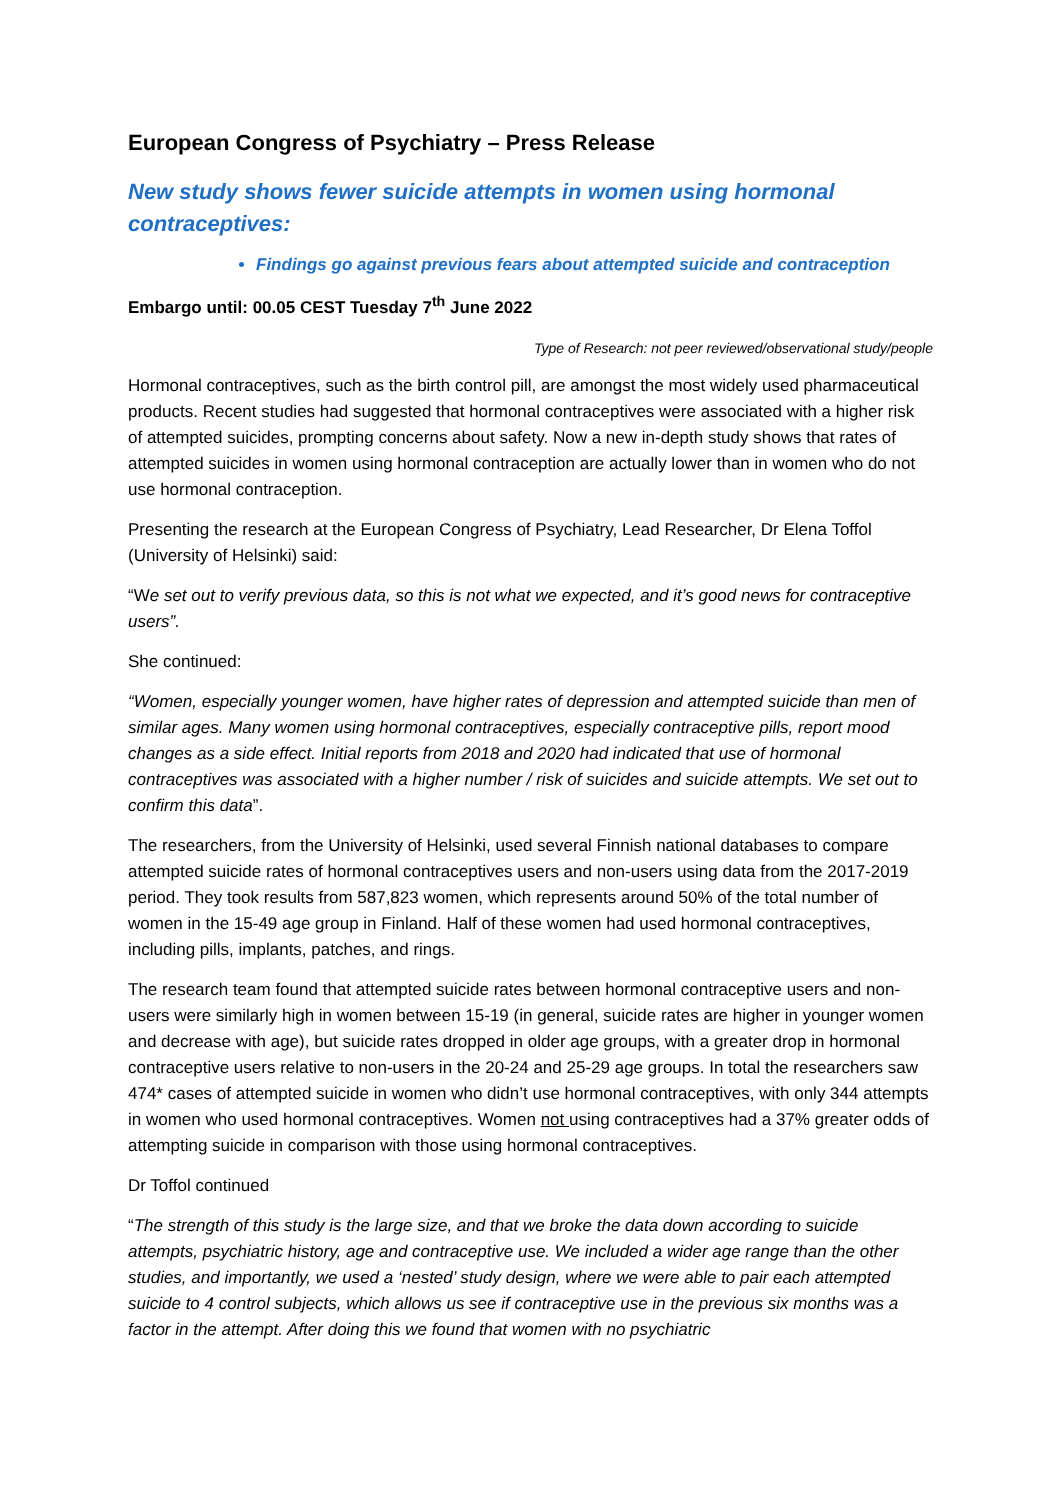European Congress of Psychiatry – Press Release
New study shows fewer suicide attempts in women using hormonal contraceptives:
Findings go against previous fears about attempted suicide and contraception
Embargo until: 00.05 CEST Tuesday 7<sup>th</sup> June 2022
Type of Research: not peer reviewed/observational study/people
Hormonal contraceptives, such as the birth control pill, are amongst the most widely used pharmaceutical products. Recent studies had suggested that hormonal contraceptives were associated with a higher risk of attempted suicides, prompting concerns about safety. Now a new in-depth study shows that rates of attempted suicides in women using hormonal contraception are actually lower than in women who do not use hormonal contraception.
Presenting the research at the European Congress of Psychiatry, Lead Researcher, Dr Elena Toffol (University of Helsinki) said:
“We set out to verify previous data, so this is not what we expected, and it’s good news for contraceptive users”.
She continued:
“Women, especially younger women, have higher rates of depression and attempted suicide than men of similar ages. Many women using hormonal contraceptives, especially contraceptive pills, report mood changes as a side effect. Initial reports from 2018 and 2020 had indicated that use of hormonal contraceptives was associated with a higher number / risk of suicides and suicide attempts. We set out to confirm this data”.
The researchers, from the University of Helsinki, used several Finnish national databases to compare attempted suicide rates of hormonal contraceptives users and non-users using data from the 2017-2019 period. They took results from 587,823 women, which represents around 50% of the total number of women in the 15-49 age group in Finland. Half of these women had used hormonal contraceptives, including pills, implants, patches, and rings.
The research team found that attempted suicide rates between hormonal contraceptive users and non-users were similarly high in women between 15-19 (in general, suicide rates are higher in younger women and decrease with age), but suicide rates dropped in older age groups, with a greater drop in hormonal contraceptive users relative to non-users in the 20-24 and 25-29 age groups. In total the researchers saw 474* cases of attempted suicide in women who didn’t use hormonal contraceptives, with only 344 attempts in women who used hormonal contraceptives. Women not using contraceptives had a 37% greater odds of attempting suicide in comparison with those using hormonal contraceptives.
Dr Toffol continued
“The strength of this study is the large size, and that we broke the data down according to suicide attempts, psychiatric history, age and contraceptive use. We included a wider age range than the other studies, and importantly, we used a ‘nested’ study design, where we were able to pair each attempted suicide to 4 control subjects, which allows us see if contraceptive use in the previous six months was a factor in the attempt. After doing this we found that women with no psychiatric